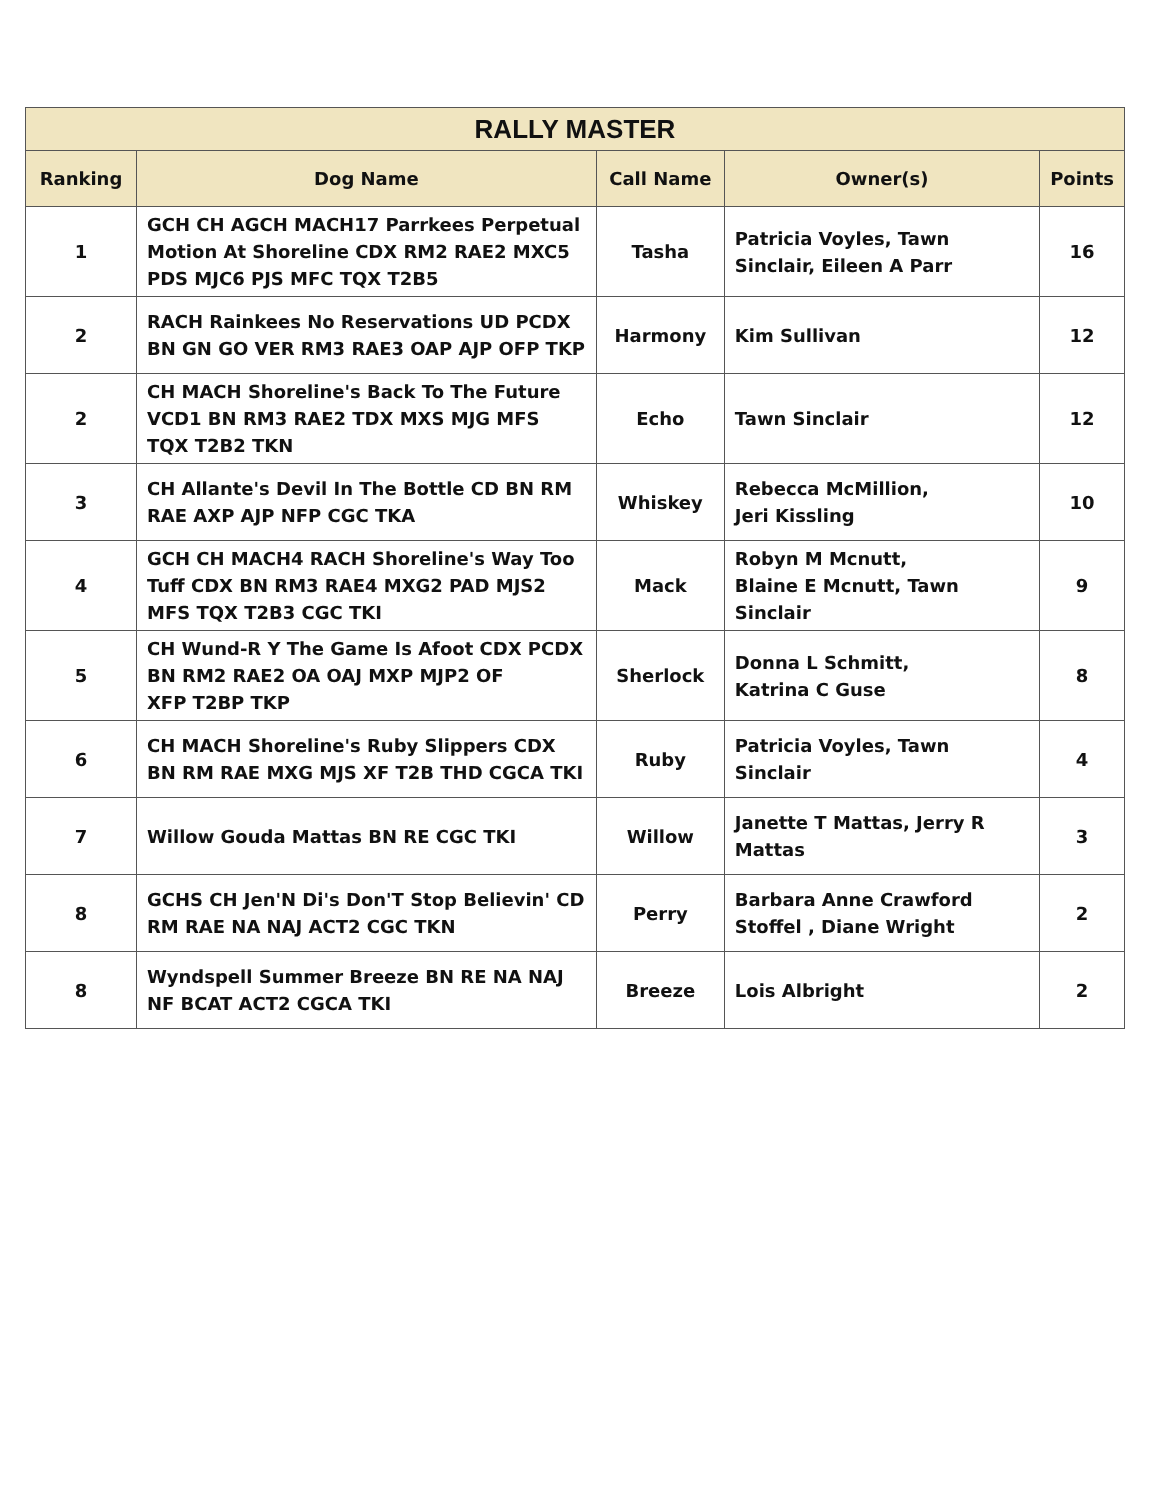| RALLY MASTER | | | | |
| --- | --- | --- | --- | --- |
| Ranking | Dog Name | Call Name | Owner(s) | Points |
| 1 | GCH CH AGCH MACH17 Parrkees Perpetual Motion At Shoreline CDX RM2 RAE2 MXC5 PDS MJC6 PJS MFC TQX T2B5 | Tasha | Patricia Voyles, Tawn Sinclair, Eileen A Parr | 16 |
| 2 | RACH Rainkees No Reservations UD PCDX BN GN GO VER RM3 RAE3 OAP AJP OFP TKP | Harmony | Kim Sullivan | 12 |
| 2 | CH MACH Shoreline's Back To The Future VCD1 BN RM3 RAE2 TDX MXS MJG MFS TQX T2B2 TKN | Echo | Tawn Sinclair | 12 |
| 3 | CH Allante's Devil In The Bottle CD BN RM RAE AXP AJP NFP CGC TKA | Whiskey | Rebecca McMillion, Jeri Kissling | 10 |
| 4 | GCH CH MACH4 RACH Shoreline's Way Too Tuff CDX BN RM3 RAE4 MXG2 PAD MJS2 MFS TQX T2B3 CGC TKI | Mack | Robyn M Mcnutt, Blaine E Mcnutt, Tawn Sinclair | 9 |
| 5 | CH Wund-R Y The Game Is Afoot CDX PCDX BN RM2 RAE2 OA OAJ MXP MJP2 OF XFP T2BP TKP | Sherlock | Donna L Schmitt, Katrina C Guse | 8 |
| 6 | CH MACH Shoreline's Ruby Slippers CDX BN RM RAE MXG MJS XF T2B THD CGCA TKI | Ruby | Patricia Voyles, Tawn Sinclair | 4 |
| 7 | Willow Gouda Mattas BN RE CGC TKI | Willow | Janette T Mattas, Jerry R Mattas | 3 |
| 8 | GCHS CH Jen'N Di's Don'T Stop Believin' CD RM RAE NA NAJ ACT2 CGC TKN | Perry | Barbara Anne Crawford Stoffel , Diane Wright | 2 |
| 8 | Wyndspell Summer Breeze BN RE NA NAJ NF BCAT ACT2 CGCA TKI | Breeze | Lois Albright | 2 |